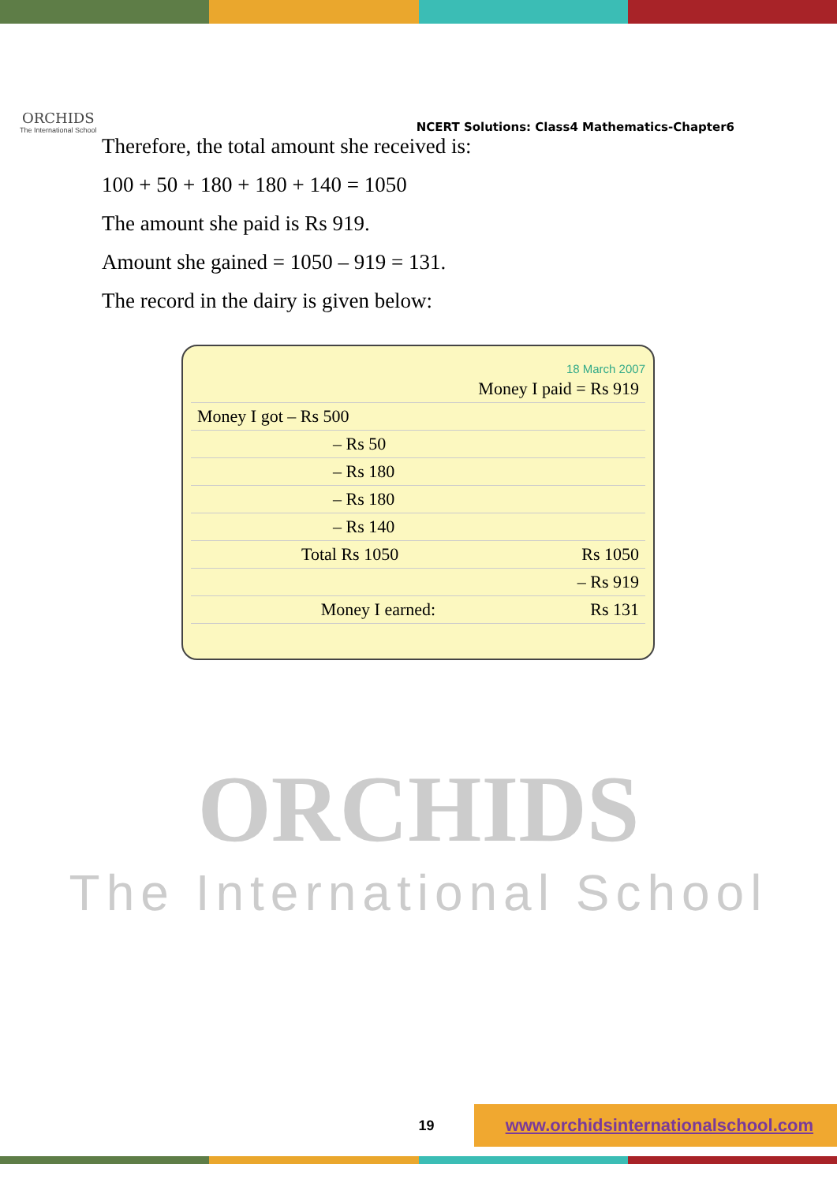ORCHIDS
The International School
NCERT Solutions: Class4 Mathematics-Chapter6
Therefore, the total amount she received is:
100 + 50 + 180 + 180 + 140 = 1050
The amount she paid is Rs 919.
Amount she gained = 1050 – 919 = 131.
The record in the dairy is given below:
18 March 2007
| | Money I paid = Rs 919 |
| Money I got – Rs 500 | |
| – Rs 50 | |
| – Rs 180 | |
| – Rs 180 | |
| – Rs 140 | |
| Total Rs 1050 | Rs 1050 |
| | – Rs 919 |
| Money I earned: | Rs 131 |
ORCHIDS
The International School
19 www.orchidsinternationalschool.com